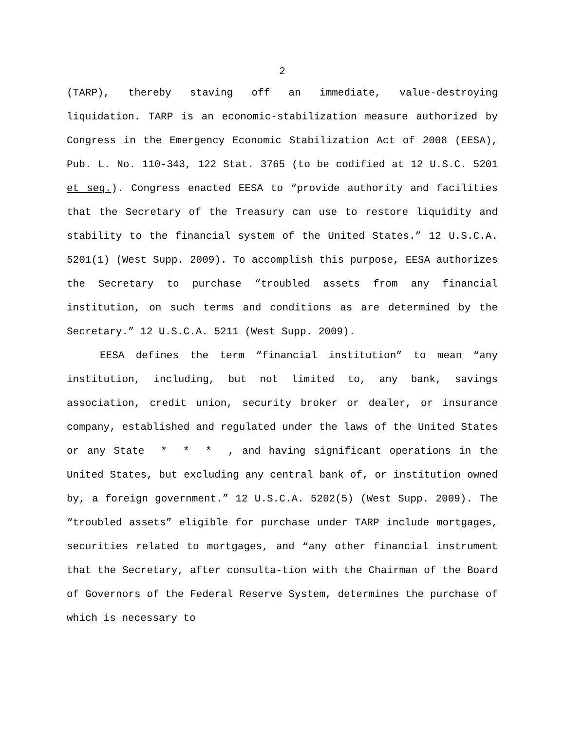2
(TARP), thereby staving off an immediate, value-destroying liquidation. TARP is an economic-stabilization measure authorized by Congress in the Emergency Economic Stabilization Act of 2008 (EESA), Pub. L. No. 110-343, 122 Stat. 3765 (to be codified at 12 U.S.C. 5201 et seq.). Congress enacted EESA to “provide authority and facilities that the Secretary of the Treasury can use to restore liquidity and stability to the financial system of the United States.” 12 U.S.C.A. 5201(1) (West Supp. 2009). To accomplish this purpose, EESA authorizes the Secretary to purchase “troubled assets from any financial institution, on such terms and conditions as are determined by the Secretary.” 12 U.S.C.A. 5211 (West Supp. 2009).
EESA defines the term “financial institution” to mean “any institution, including, but not limited to, any bank, savings association, credit union, security broker or dealer, or insurance company, established and regulated under the laws of the United States or any State * * * , and having significant operations in the United States, but excluding any central bank of, or institution owned by, a foreign government.” 12 U.S.C.A. 5202(5) (West Supp. 2009). The “troubled assets” eligible for purchase under TARP include mortgages, securities related to mortgages, and “any other financial instrument that the Secretary, after consulta-tion with the Chairman of the Board of Governors of the Federal Reserve System, determines the purchase of which is necessary to